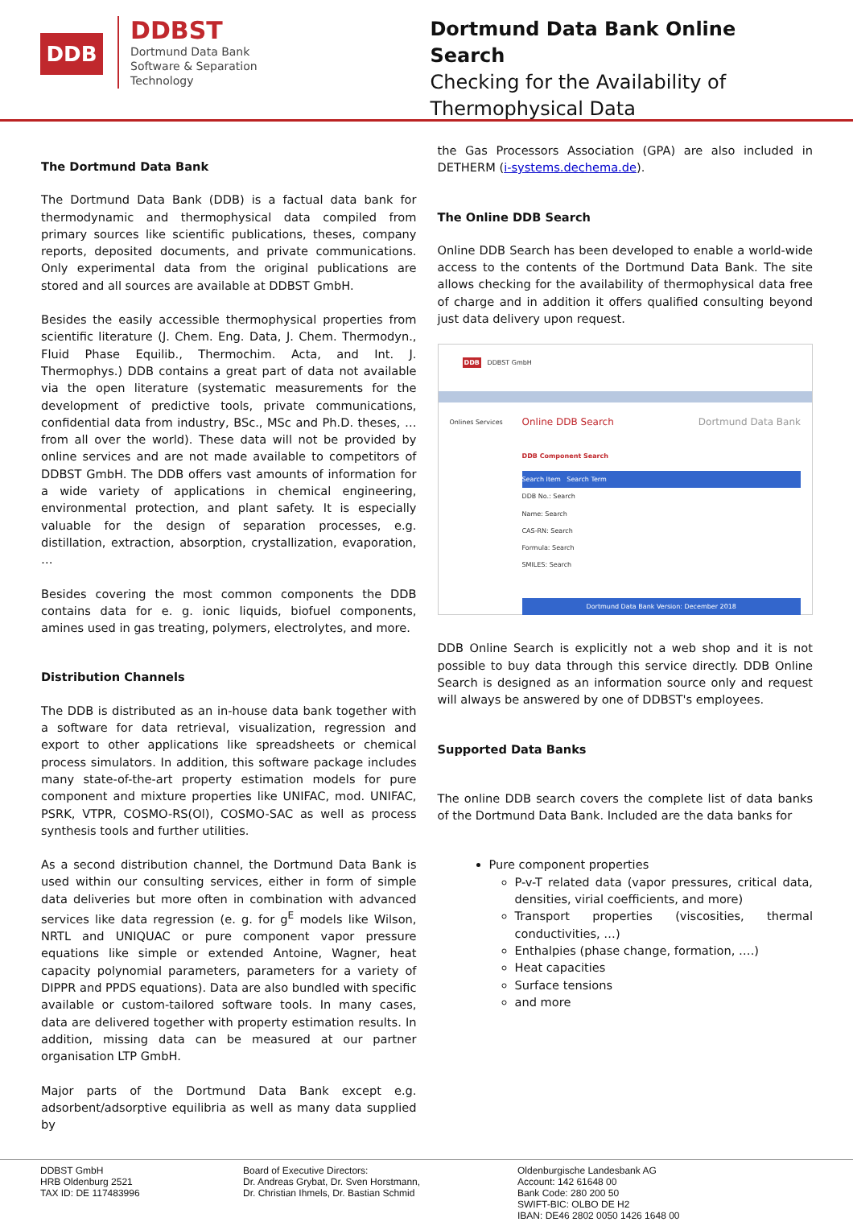DDB
DDBST
Dortmund Data Bank
Software & Separation
Technology
Dortmund Data Bank Online Search
Checking for the Availability of
Thermophysical Data
The Dortmund Data Bank
The Dortmund Data Bank (DDB) is a factual data bank for thermodynamic and thermophysical data compiled from primary sources like scientific publications, theses, company reports, deposited documents, and private communications. Only experimental data from the original publications are stored and all sources are available at DDBST GmbH.
Besides the easily accessible thermophysical properties from scientific literature (J. Chem. Eng. Data, J. Chem. Thermodyn., Fluid Phase Equilib., Thermochim. Acta, and Int. J. Thermophys.) DDB contains a great part of data not available via the open literature (systematic measurements for the development of predictive tools, private communications, confidential data from industry, BSc., MSc and Ph.D. theses, … from all over the world). These data will not be provided by online services and are not made available to competitors of DDBST GmbH. The DDB offers vast amounts of information for a wide variety of applications in chemical engineering, environmental protection, and plant safety. It is especially valuable for the design of separation processes, e.g. distillation, extraction, absorption, crystallization, evaporation, …
Besides covering the most common components the DDB contains data for e. g. ionic liquids, biofuel components, amines used in gas treating, polymers, electrolytes, and more.
Distribution Channels
The DDB is distributed as an in-house data bank together with a software for data retrieval, visualization, regression and export to other applications like spreadsheets or chemical process simulators. In addition, this software package includes many state-of-the-art property estimation models for pure component and mixture properties like UNIFAC, mod. UNIFAC, PSRK, VTPR, COSMO-RS(Ol), COSMO-SAC as well as process synthesis tools and further utilities.
As a second distribution channel, the Dortmund Data Bank is used within our consulting services, either in form of simple data deliveries but more often in combination with advanced services like data regression (e. g. for g<sup>E</sup> models like Wilson, NRTL and UNIQUAC or pure component vapor pressure equations like simple or extended Antoine, Wagner, heat capacity polynomial parameters, parameters for a variety of DIPPR and PPDS equations). Data are also bundled with specific available or custom-tailored software tools. In many cases, data are delivered together with property estimation results. In addition, missing data can be measured at our partner organisation LTP GmbH.
Major parts of the Dortmund Data Bank except e.g. adsorbent/adsorptive equilibria as well as many data supplied by
the Gas Processors Association (GPA) are also included in DETHERM (i-systems.dechema.de).
The Online DDB Search
Online DDB Search has been developed to enable a world-wide access to the contents of the Dortmund Data Bank. The site allows checking for the availability of thermophysical data free of charge and in addition it offers qualified consulting beyond just data delivery upon request.
DDB DDBST GmbH
Onlines Services
Online DDB Search Dortmund Data Bank
DDB Component Search
Search Item Search Term
DDB No.: Search
Name: Search
CAS-RN: Search
Formula: Search
SMILES: Search
Dortmund Data Bank Version: December 2018
DDB Online Search is explicitly not a web shop and it is not possible to buy data through this service directly. DDB Online Search is designed as an information source only and request will always be answered by one of DDBST's employees.
Supported Data Banks
The online DDB search covers the complete list of data banks of the Dortmund Data Bank. Included are the data banks for
Pure component properties
P-v-T related data (vapor pressures, critical data, densities, virial coefficients, and more)
Transport properties (viscosities, thermal conductivities, …)
Enthalpies (phase change, formation, ….)
Heat capacities
Surface tensions
and more
DDBST GmbH
HRB Oldenburg 2521
TAX ID: DE 117483996
Board of Executive Directors:
Dr. Andreas Grybat, Dr. Sven Horstmann,
Dr. Christian Ihmels, Dr. Bastian Schmid
Oldenburgische Landesbank AG
Account: 142 61648 00
Bank Code: 280 200 50
SWIFT-BIC: OLBO DE H2
IBAN: DE46 2802 0050 1426 1648 00